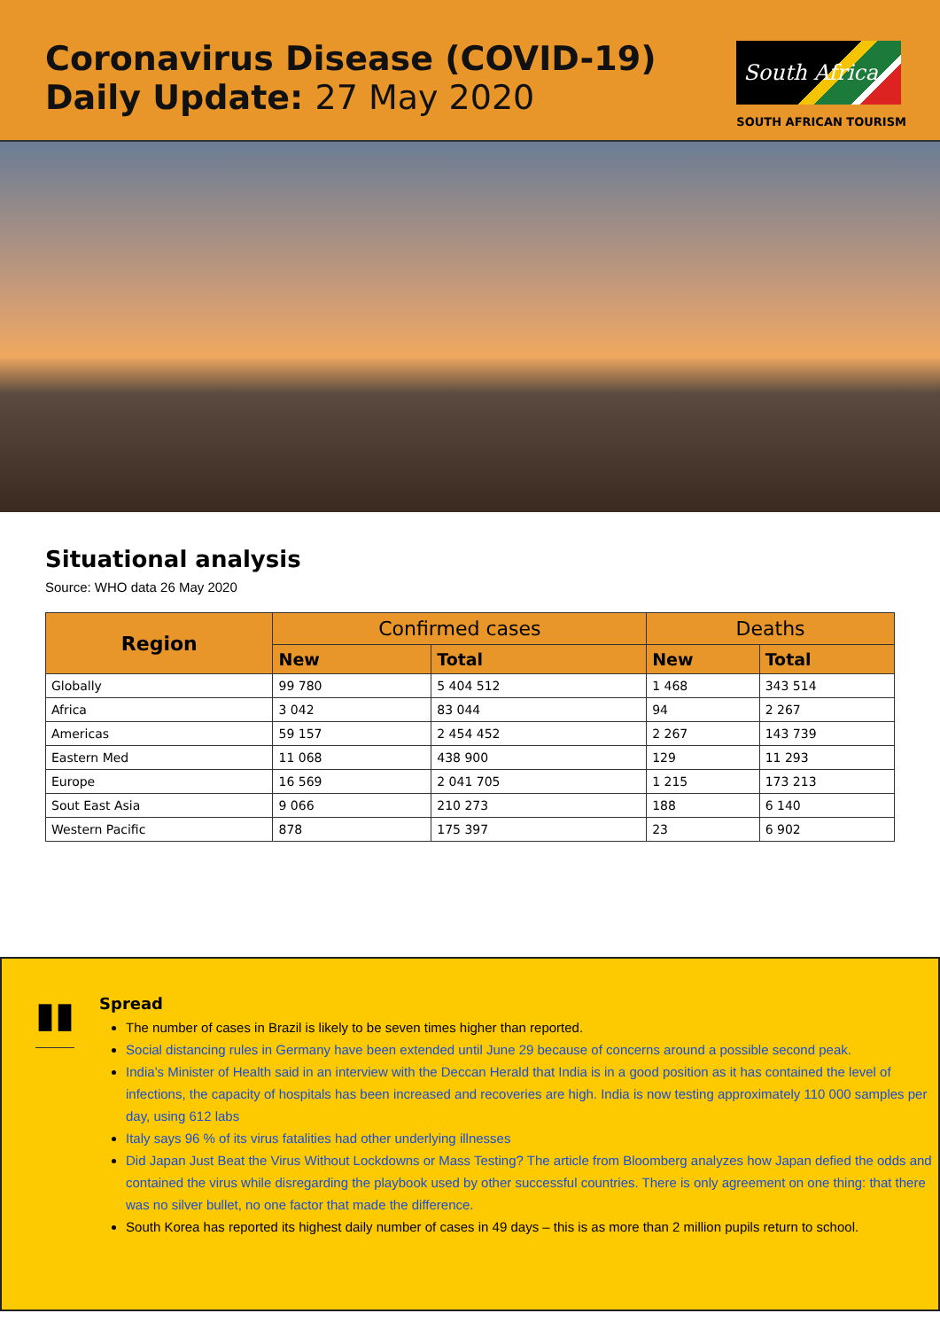Coronavirus Disease (COVID-19)
Daily Update: 27 May 2020
South Africa
SOUTH AFRICAN TOURISM
Situational analysis
Source: WHO data 26 May 2020
| Region | Confirmed cases | | Deaths | |
| --- | --- | --- | --- | --- |
| | New | Total | New | Total |
| Globally | 99 780 | 5 404 512 | 1 468 | 343 514 |
| Africa | 3 042 | 83 044 | 94 | 2 267 |
| Americas | 59 157 | 2 454 452 | 2 267 | 143 739 |
| Eastern Med | 11 068 | 438 900 | 129 | 11 293 |
| Europe | 16 569 | 2 041 705 | 1 215 | 173 213 |
| Sout East Asia | 9 066 | 210 273 | 188 | 6 140 |
| Western Pacific | 878 | 175 397 | 23 | 6 902 |
▮▮
Spread
The number of cases in Brazil is likely to be seven times higher than reported.
Social distancing rules in Germany have been extended until June 29 because of concerns around a possible second peak.
India’s Minister of Health said in an interview with the Deccan Herald that India is in a good position as it has contained the level of infections, the capacity of hospitals has been increased and recoveries are high. India is now testing approximately 110 000 samples per day, using 612 labs
Italy says 96 % of its virus fatalities had other underlying illnesses
Did Japan Just Beat the Virus Without Lockdowns or Mass Testing? The article from Bloomberg analyzes how Japan defied the odds and contained the virus while disregarding the playbook used by other successful countries. There is only agreement on one thing: that there was no silver bullet, no one factor that made the difference.
South Korea has reported its highest daily number of cases in 49 days – this is as more than 2 million pupils return to school.